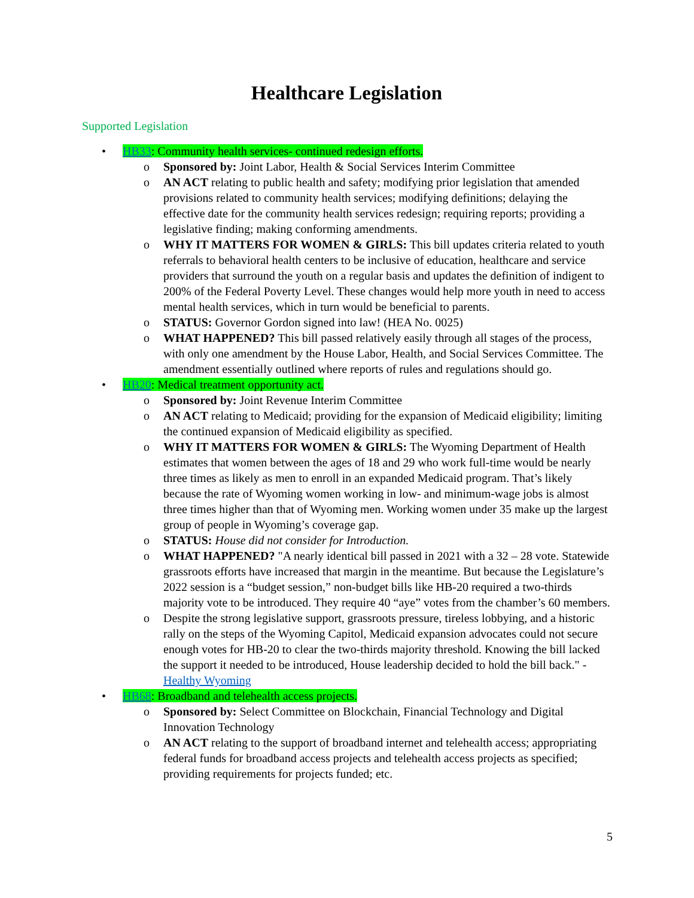Healthcare Legislation
Supported Legislation
HB33: Community health services- continued redesign efforts.
Sponsored by: Joint Labor, Health & Social Services Interim Committee
AN ACT relating to public health and safety; modifying prior legislation that amended provisions related to community health services; modifying definitions; delaying the effective date for the community health services redesign; requiring reports; providing a legislative finding; making conforming amendments.
WHY IT MATTERS FOR WOMEN & GIRLS: This bill updates criteria related to youth referrals to behavioral health centers to be inclusive of education, healthcare and service providers that surround the youth on a regular basis and updates the definition of indigent to 200% of the Federal Poverty Level. These changes would help more youth in need to access mental health services, which in turn would be beneficial to parents.
STATUS: Governor Gordon signed into law! (HEA No. 0025)
WHAT HAPPENED? This bill passed relatively easily through all stages of the process, with only one amendment by the House Labor, Health, and Social Services Committee. The amendment essentially outlined where reports of rules and regulations should go.
HB20: Medical treatment opportunity act.
Sponsored by: Joint Revenue Interim Committee
AN ACT relating to Medicaid; providing for the expansion of Medicaid eligibility; limiting the continued expansion of Medicaid eligibility as specified.
WHY IT MATTERS FOR WOMEN & GIRLS: The Wyoming Department of Health estimates that women between the ages of 18 and 29 who work full-time would be nearly three times as likely as men to enroll in an expanded Medicaid program. That’s likely because the rate of Wyoming women working in low- and minimum-wage jobs is almost three times higher than that of Wyoming men. Working women under 35 make up the largest group of people in Wyoming’s coverage gap.
STATUS: House did not consider for Introduction.
WHAT HAPPENED? "A nearly identical bill passed in 2021 with a 32 – 28 vote. Statewide grassroots efforts have increased that margin in the meantime. But because the Legislature’s 2022 session is a “budget session,” non-budget bills like HB-20 required a two-thirds majority vote to be introduced. They require 40 “aye” votes from the chamber’s 60 members.
Despite the strong legislative support, grassroots pressure, tireless lobbying, and a historic rally on the steps of the Wyoming Capitol, Medicaid expansion advocates could not secure enough votes for HB-20 to clear the two-thirds majority threshold. Knowing the bill lacked the support it needed to be introduced, House leadership decided to hold the bill back." - Healthy Wyoming
HB68: Broadband and telehealth access projects.
Sponsored by: Select Committee on Blockchain, Financial Technology and Digital Innovation Technology
AN ACT relating to the support of broadband internet and telehealth access; appropriating federal funds for broadband access projects and telehealth access projects as specified; providing requirements for projects funded; etc.
5